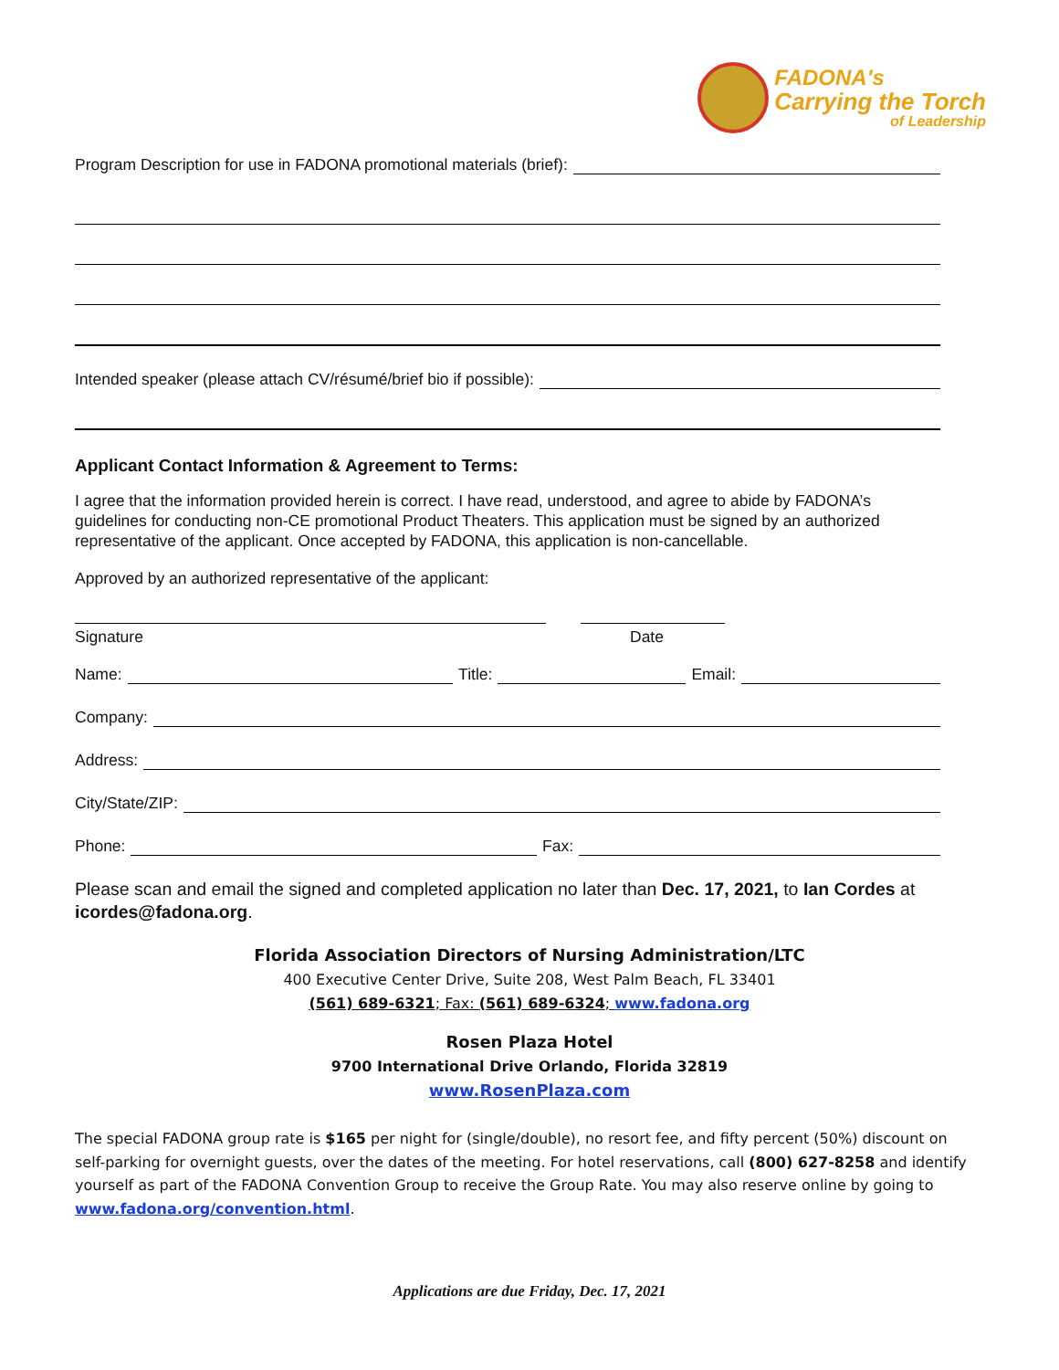FADONA's
Carrying the Torch
of Leadership
Program Description for use in FADONA promotional materials (brief):
Intended speaker (please attach CV/résumé/brief bio if possible):
Applicant Contact Information & Agreement to Terms:
I agree that the information provided herein is correct. I have read, understood, and agree to abide by FADONA’s guidelines for conducting non-CE promotional Product Theaters. This application must be signed by an authorized representative of the applicant. Once accepted by FADONA, this application is non-cancellable.
Approved by an authorized representative of the applicant:
Signature Date
Name: Title: Email:
Company:
Address:
City/State/ZIP:
Phone: Fax:
Please scan and email the signed and completed application no later than Dec. 17, 2021, to Ian Cordes at icordes@fadona.org.
Florida Association Directors of Nursing Administration/LTC
400 Executive Center Drive, Suite 208, West Palm Beach, FL 33401
(561) 689-6321; Fax: (561) 689-6324; www.fadona.org
Rosen Plaza Hotel
9700 International Drive Orlando, Florida 32819
www.RosenPlaza.com
The special FADONA group rate is $165 per night for (single/double), no resort fee, and fifty percent (50%) discount on self-parking for overnight guests, over the dates of the meeting. For hotel reservations, call (800) 627-8258 and identify yourself as part of the FADONA Convention Group to receive the Group Rate. You may also reserve online by going to www.fadona.org/convention.html.
Applications are due Friday, Dec. 17, 2021